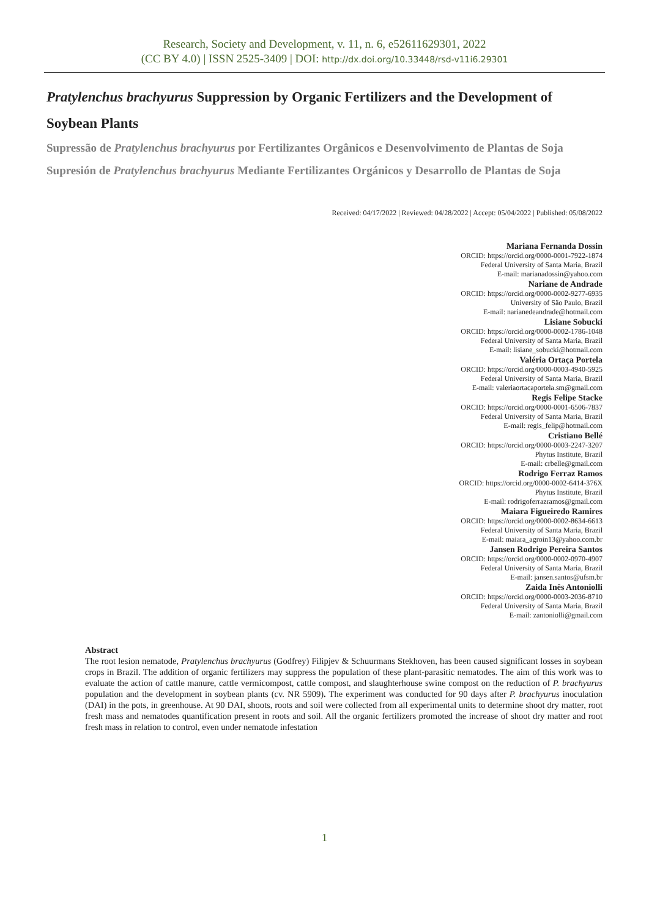Research, Society and Development, v. 11, n. 6, e52611629301, 2022
(CC BY 4.0) | ISSN 2525-3409 | DOI: http://dx.doi.org/10.33448/rsd-v11i6.29301
Pratylenchus brachyurus Suppression by Organic Fertilizers and the Development of Soybean Plants
Supressão de Pratylenchus brachyurus por Fertilizantes Orgânicos e Desenvolvimento de Plantas de Soja
Supresión de Pratylenchus brachyurus Mediante Fertilizantes Orgánicos y Desarrollo de Plantas de Soja
Received: 04/17/2022 | Reviewed: 04/28/2022 | Accept: 05/04/2022 | Published: 05/08/2022
Mariana Fernanda Dossin
ORCID: https://orcid.org/0000-0001-7922-1874
Federal University of Santa Maria, Brazil
E-mail: marianadossin@yahoo.com
Nariane de Andrade
ORCID: https://orcid.org/0000-0002-9277-6935
University of São Paulo, Brazil
E-mail: narianedeandrade@hotmail.com
Lisiane Sobucki
ORCID: https://orcid.org/0000-0002-1786-1048
Federal University of Santa Maria, Brazil
E-mail: lisiane_sobucki@hotmail.com
Valéria Ortaça Portela
ORCID: https://orcid.org/0000-0003-4940-5925
Federal University of Santa Maria, Brazil
E-mail: valeriaortacaportela.sm@gmail.com
Regis Felipe Stacke
ORCID: https://orcid.org/0000-0001-6506-7837
Federal University of Santa Maria, Brazil
E-mail: regis_felip@hotmail.com
Cristiano Bellé
ORCID: https://orcid.org/0000-0003-2247-3207
Phytus Institute, Brazil
E-mail: crbelle@gmail.com
Rodrigo Ferraz Ramos
ORCID: https://orcid.org/0000-0002-6414-376X
Phytus Institute, Brazil
E-mail: rodrigoferrazramos@gmail.com
Maiara Figueiredo Ramires
ORCID: https://orcid.org/0000-0002-8634-6613
Federal University of Santa Maria, Brazil
E-mail: maiara_agroin13@yahoo.com.br
Jansen Rodrigo Pereira Santos
ORCID: https://orcid.org/0000-0002-0970-4907
Federal University of Santa Maria, Brazil
E-mail: jansen.santos@ufsm.br
Zaida Inês Antoniolli
ORCID: https://orcid.org/0000-0003-2036-8710
Federal University of Santa Maria, Brazil
E-mail: zantoniolli@gmail.com
Abstract
The root lesion nematode, Pratylenchus brachyurus (Godfrey) Filipjev & Schuurmans Stekhoven, has been caused significant losses in soybean crops in Brazil. The addition of organic fertilizers may suppress the population of these plant-parasitic nematodes. The aim of this work was to evaluate the action of cattle manure, cattle vermicompost, cattle compost, and slaughterhouse swine compost on the reduction of P. brachyurus population and the development in soybean plants (cv. NR 5909). The experiment was conducted for 90 days after P. brachyurus inoculation (DAI) in the pots, in greenhouse. At 90 DAI, shoots, roots and soil were collected from all experimental units to determine shoot dry matter, root fresh mass and nematodes quantification present in roots and soil. All the organic fertilizers promoted the increase of shoot dry matter and root fresh mass in relation to control, even under nematode infestation
1